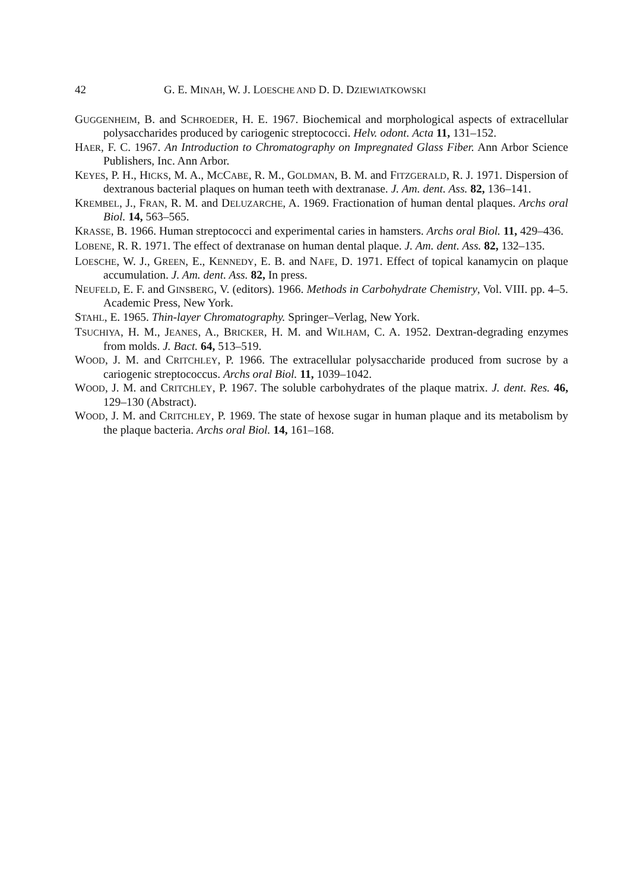42 G. E. MINAH, W. J. LOESCHE AND D. D. DZIEWIATKOWSKI
GUGGENHEIM, B. and SCHROEDER, H. E. 1967. Biochemical and morphological aspects of extracellular polysaccharides produced by cariogenic streptococci. Helv. odont. Acta 11, 131–152.
HAER, F. C. 1967. An Introduction to Chromatography on Impregnated Glass Fiber. Ann Arbor Science Publishers, Inc. Ann Arbor.
KEYES, P. H., HICKS, M. A., MCCABE, R. M., GOLDMAN, B. M. and FITZGERALD, R. J. 1971. Dispersion of dextranous bacterial plaques on human teeth with dextranase. J. Am. dent. Ass. 82, 136–141.
KREMBEL, J., FRAN, R. M. and DELUZARCHE, A. 1969. Fractionation of human dental plaques. Archs oral Biol. 14, 563–565.
KRASSE, B. 1966. Human streptococci and experimental caries in hamsters. Archs oral Biol. 11, 429–436.
LOBENE, R. R. 1971. The effect of dextranase on human dental plaque. J. Am. dent. Ass. 82, 132–135.
LOESCHE, W. J., GREEN, E., KENNEDY, E. B. and NAFE, D. 1971. Effect of topical kanamycin on plaque accumulation. J. Am. dent. Ass. 82, In press.
NEUFELD, E. F. and GINSBERG, V. (editors). 1966. Methods in Carbohydrate Chemistry, Vol. VIII. pp. 4–5. Academic Press, New York.
STAHL, E. 1965. Thin-layer Chromatography. Springer–Verlag, New York.
TSUCHIYA, H. M., JEANES, A., BRICKER, H. M. and WILHAM, C. A. 1952. Dextran-degrading enzymes from molds. J. Bact. 64, 513–519.
WOOD, J. M. and CRITCHLEY, P. 1966. The extracellular polysaccharide produced from sucrose by a cariogenic streptococcus. Archs oral Biol. 11, 1039–1042.
WOOD, J. M. and CRITCHLEY, P. 1967. The soluble carbohydrates of the plaque matrix. J. dent. Res. 46, 129–130 (Abstract).
WOOD, J. M. and CRITCHLEY, P. 1969. The state of hexose sugar in human plaque and its metabolism by the plaque bacteria. Archs oral Biol. 14, 161–168.